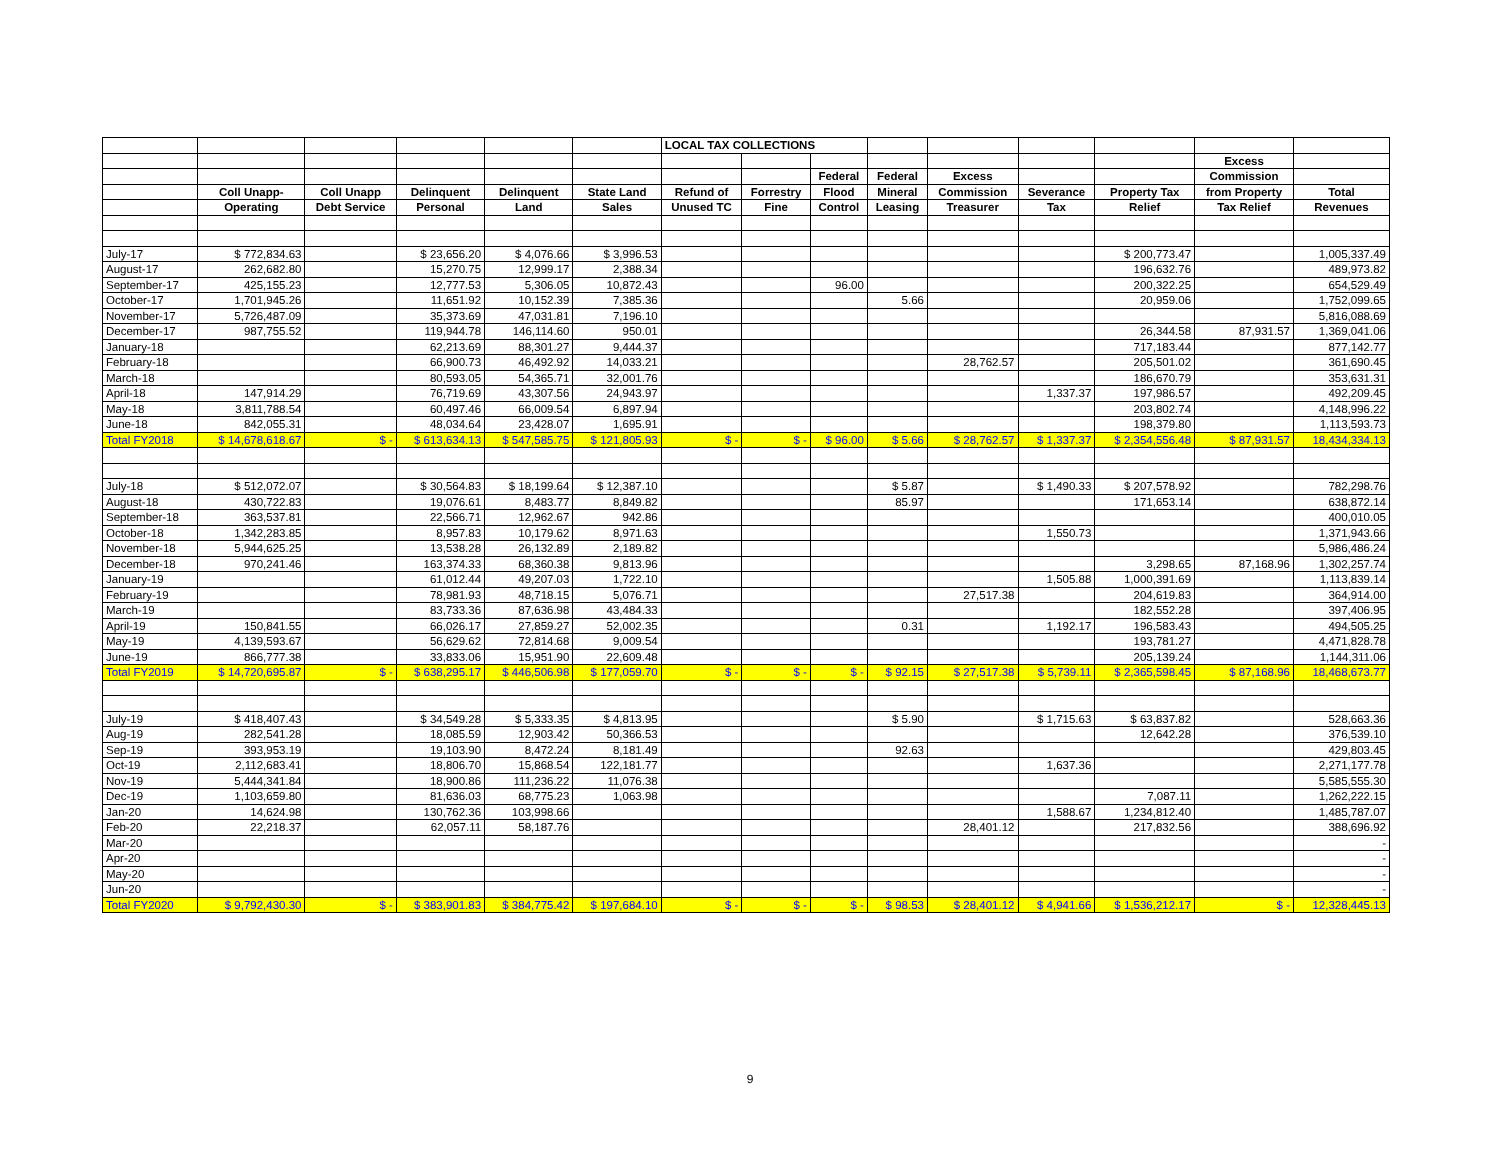| | | | | | | LOCAL TAX COLLECTIONS | | | | | | | | |
| --- | --- | --- | --- | --- | --- | --- | --- | --- | --- | --- | --- | --- | --- | --- |
| | | | | | | | | | | | | | Excess | |
| | | | | | | | | Federal | Federal | Excess | | | Commission | |
| | Coll Unapp- | Coll Unapp | Delinquent | Delinquent | State Land | Refund of | Forrestry | Flood | Mineral | Commission | Severance | Property Tax | from Property | Total |
| | Operating | Debt Service | Personal | Land | Sales | Unused TC | Fine | Control | Leasing | Treasurer | Tax | Relief | Tax Relief | Revenues |
| July-17 | $ 772,834.63 | | $ 23,656.20 | $ 4,076.66 | $ 3,996.53 | | | | | | | $ 200,773.47 | | 1,005,337.49 |
| August-17 | 262,682.80 | | 15,270.75 | 12,999.17 | 2,388.34 | | | | | | | 196,632.76 | | 489,973.82 |
| September-17 | 425,155.23 | | 12,777.53 | 5,306.05 | 10,872.43 | | | 96.00 | | | | 200,322.25 | | 654,529.49 |
| October-17 | 1,701,945.26 | | 11,651.92 | 10,152.39 | 7,385.36 | | | | 5.66 | | | 20,959.06 | | 1,752,099.65 |
| November-17 | 5,726,487.09 | | 35,373.69 | 47,031.81 | 7,196.10 | | | | | | | | | 5,816,088.69 |
| December-17 | 987,755.52 | | 119,944.78 | 146,114.60 | 950.01 | | | | | | | 26,344.58 | 87,931.57 | 1,369,041.06 |
| January-18 | | | 62,213.69 | 88,301.27 | 9,444.37 | | | | | | | 717,183.44 | | 877,142.77 |
| February-18 | | | 66,900.73 | 46,492.92 | 14,033.21 | | | | | 28,762.57 | | 205,501.02 | | 361,690.45 |
| March-18 | | | 80,593.05 | 54,365.71 | 32,001.76 | | | | | | | 186,670.79 | | 353,631.31 |
| April-18 | 147,914.29 | | 76,719.69 | 43,307.56 | 24,943.97 | | | | | | 1,337.37 | 197,986.57 | | 492,209.45 |
| May-18 | 3,811,788.54 | | 60,497.46 | 66,009.54 | 6,897.94 | | | | | | | 203,802.74 | | 4,148,996.22 |
| June-18 | 842,055.31 | | 48,034.64 | 23,428.07 | 1,695.91 | | | | | | | 198,379.80 | | 1,113,593.73 |
| Total FY2018 | $ 14,678,618.67 | $ - | $ 613,634.13 | $ 547,585.75 | $ 121,805.93 | $ - | $ - | $ 96.00 | $ 5.66 | $ 28,762.57 | $ 1,337.37 | $ 2,354,556.48 | $ 87,931.57 | 18,434,334.13 |
| July-18 | $ 512,072.07 | | $ 30,564.83 | $ 18,199.64 | $ 12,387.10 | | | | $ 5.87 | | $ 1,490.33 | $ 207,578.92 | | 782,298.76 |
| August-18 | 430,722.83 | | 19,076.61 | 8,483.77 | 8,849.82 | | | | 85.97 | | | 171,653.14 | | 638,872.14 |
| September-18 | 363,537.81 | | 22,566.71 | 12,962.67 | 942.86 | | | | | | | | | 400,010.05 |
| October-18 | 1,342,283.85 | | 8,957.83 | 10,179.62 | 8,971.63 | | | | | | 1,550.73 | | | 1,371,943.66 |
| November-18 | 5,944,625.25 | | 13,538.28 | 26,132.89 | 2,189.82 | | | | | | | | | 5,986,486.24 |
| December-18 | 970,241.46 | | 163,374.33 | 68,360.38 | 9,813.96 | | | | | | | 3,298.65 | 87,168.96 | 1,302,257.74 |
| January-19 | | | 61,012.44 | 49,207.03 | 1,722.10 | | | | | | 1,505.88 | 1,000,391.69 | | 1,113,839.14 |
| February-19 | | | 78,981.93 | 48,718.15 | 5,076.71 | | | | | 27,517.38 | | 204,619.83 | | 364,914.00 |
| March-19 | | | 83,733.36 | 87,636.98 | 43,484.33 | | | | | | | 182,552.28 | | 397,406.95 |
| April-19 | 150,841.55 | | 66,026.17 | 27,859.27 | 52,002.35 | | | | 0.31 | | 1,192.17 | 196,583.43 | | 494,505.25 |
| May-19 | 4,139,593.67 | | 56,629.62 | 72,814.68 | 9,009.54 | | | | | | | 193,781.27 | | 4,471,828.78 |
| June-19 | 866,777.38 | | 33,833.06 | 15,951.90 | 22,609.48 | | | | | | | 205,139.24 | | 1,144,311.06 |
| Total FY2019 | $ 14,720,695.87 | $ - | $ 638,295.17 | $ 446,506.98 | $ 177,059.70 | $ - | $ - | $ - | $ 92.15 | $ 27,517.38 | $ 5,739.11 | $ 2,365,598.45 | $ 87,168.96 | 18,468,673.77 |
| July-19 | $ 418,407.43 | | $ 34,549.28 | $ 5,333.35 | $ 4,813.95 | | | | $ 5.90 | | $ 1,715.63 | $ 63,837.82 | | 528,663.36 |
| Aug-19 | 282,541.28 | | 18,085.59 | 12,903.42 | 50,366.53 | | | | | | | 12,642.28 | | 376,539.10 |
| Sep-19 | 393,953.19 | | 19,103.90 | 8,472.24 | 8,181.49 | | | | 92.63 | | | | | 429,803.45 |
| Oct-19 | 2,112,683.41 | | 18,806.70 | 15,868.54 | 122,181.77 | | | | | | 1,637.36 | | | 2,271,177.78 |
| Nov-19 | 5,444,341.84 | | 18,900.86 | 111,236.22 | 11,076.38 | | | | | | | | | 5,585,555.30 |
| Dec-19 | 1,103,659.80 | | 81,636.03 | 68,775.23 | 1,063.98 | | | | | | | 7,087.11 | | 1,262,222.15 |
| Jan-20 | 14,624.98 | | 130,762.36 | 103,998.66 | | | | | | | 1,588.67 | 1,234,812.40 | | 1,485,787.07 |
| Feb-20 | 22,218.37 | | 62,057.11 | 58,187.76 | | | | | | 28,401.12 | | 217,832.56 | | 388,696.92 |
| Mar-20 | | | | | | | | | | | | | | - |
| Apr-20 | | | | | | | | | | | | | | - |
| May-20 | | | | | | | | | | | | | | - |
| Jun-20 | | | | | | | | | | | | | | - |
| Total FY2020 | $ 9,792,430.30 | $ - | $ 383,901.83 | $ 384,775.42 | $ 197,684.10 | $ - | $ - | $ - | $ 98.53 | $ 28,401.12 | $ 4,941.66 | $ 1,536,212.17 | $ - | 12,328,445.13 |
9